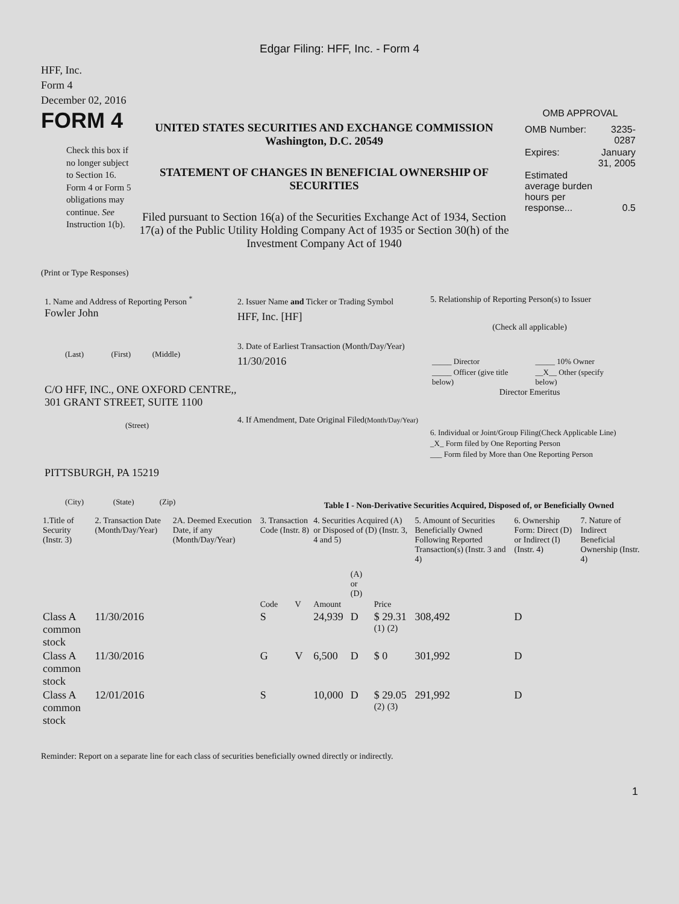Edgar Filing: HFF, Inc. - Form 4
HFF, Inc.
Form 4
December 02, 2016
FORM 4
Check this box if no longer subject to Section 16. Form 4 or Form 5 obligations may continue. See Instruction 1(b).
UNITED STATES SECURITIES AND EXCHANGE COMMISSION
Washington, D.C. 20549
STATEMENT OF CHANGES IN BENEFICIAL OWNERSHIP OF SECURITIES
Filed pursuant to Section 16(a) of the Securities Exchange Act of 1934, Section 17(a) of the Public Utility Holding Company Act of 1935 or Section 30(h) of the Investment Company Act of 1940
OMB APPROVAL
| OMB Number: | 3235-0287 |
| Expires: | January 31, 2005 |
| Estimated average burden hours per response... | 0.5 |
(Print or Type Responses)
1. Name and Address of Reporting Person <sup>*</sup>
Fowler John
(Last) (First) (Middle)
C/O HFF, INC., ONE OXFORD CENTRE,, 301 GRANT STREET, SUITE 1100
(Street)
PITTSBURGH, PA 15219
(City) (State) (Zip)
2. Issuer Name and Ticker or Trading Symbol
HFF, Inc. [HF]
3. Date of Earliest Transaction (Month/Day/Year)
11/30/2016
4. If Amendment, Date Original Filed(Month/Day/Year)
5. Relationship of Reporting Person(s) to Issuer
(Check all applicable)
| _____ Director | _____ 10% Owner |
| _____ Officer (give title below) | __X__ Other (specify below) |
Director Emeritus
6. Individual or Joint/Group Filing(Check Applicable Line)
_X_ Form filed by One Reporting Person
___ Form filed by More than One Reporting Person
Table I - Non-Derivative Securities Acquired, Disposed of, or Beneficially Owned
| 1.Title of Security (Instr. 3) | 2. Transaction Date (Month/Day/Year) | 2A. Deemed Execution Date, if any (Month/Day/Year) | 3. Transaction Code (Instr. 8) | | 4. Securities Acquired (A) or Disposed of (D) (Instr. 3, 4 and 5) | | | 5. Amount of Securities Beneficially Owned Following Reported Transaction(s) (Instr. 3 and 4) | 6. Ownership Form: Direct (D) or Indirect (I) (Instr. 4) | 7. Nature of Indirect Beneficial Ownership (Instr. 4) |
| --- | --- | --- | --- | --- | --- | --- | --- | --- | --- | --- |
| | | | Code | V | Amount | (A) or (D) | Price | | | |
| Class A common stock | 11/30/2016 | | S | | 24,939 | D | $ 29.31 <sup>(1)</sup> <sup>(2)</sup> | 308,492 | D | |
| Class A common stock | 11/30/2016 | | G | V | 6,500 | D | $ 0 | 301,992 | D | |
| Class A common stock | 12/01/2016 | | S | | 10,000 | D | $ 29.05 <sup>(2)</sup> <sup>(3)</sup> | 291,992 | D | |
Reminder: Report on a separate line for each class of securities beneficially owned directly or indirectly.
1